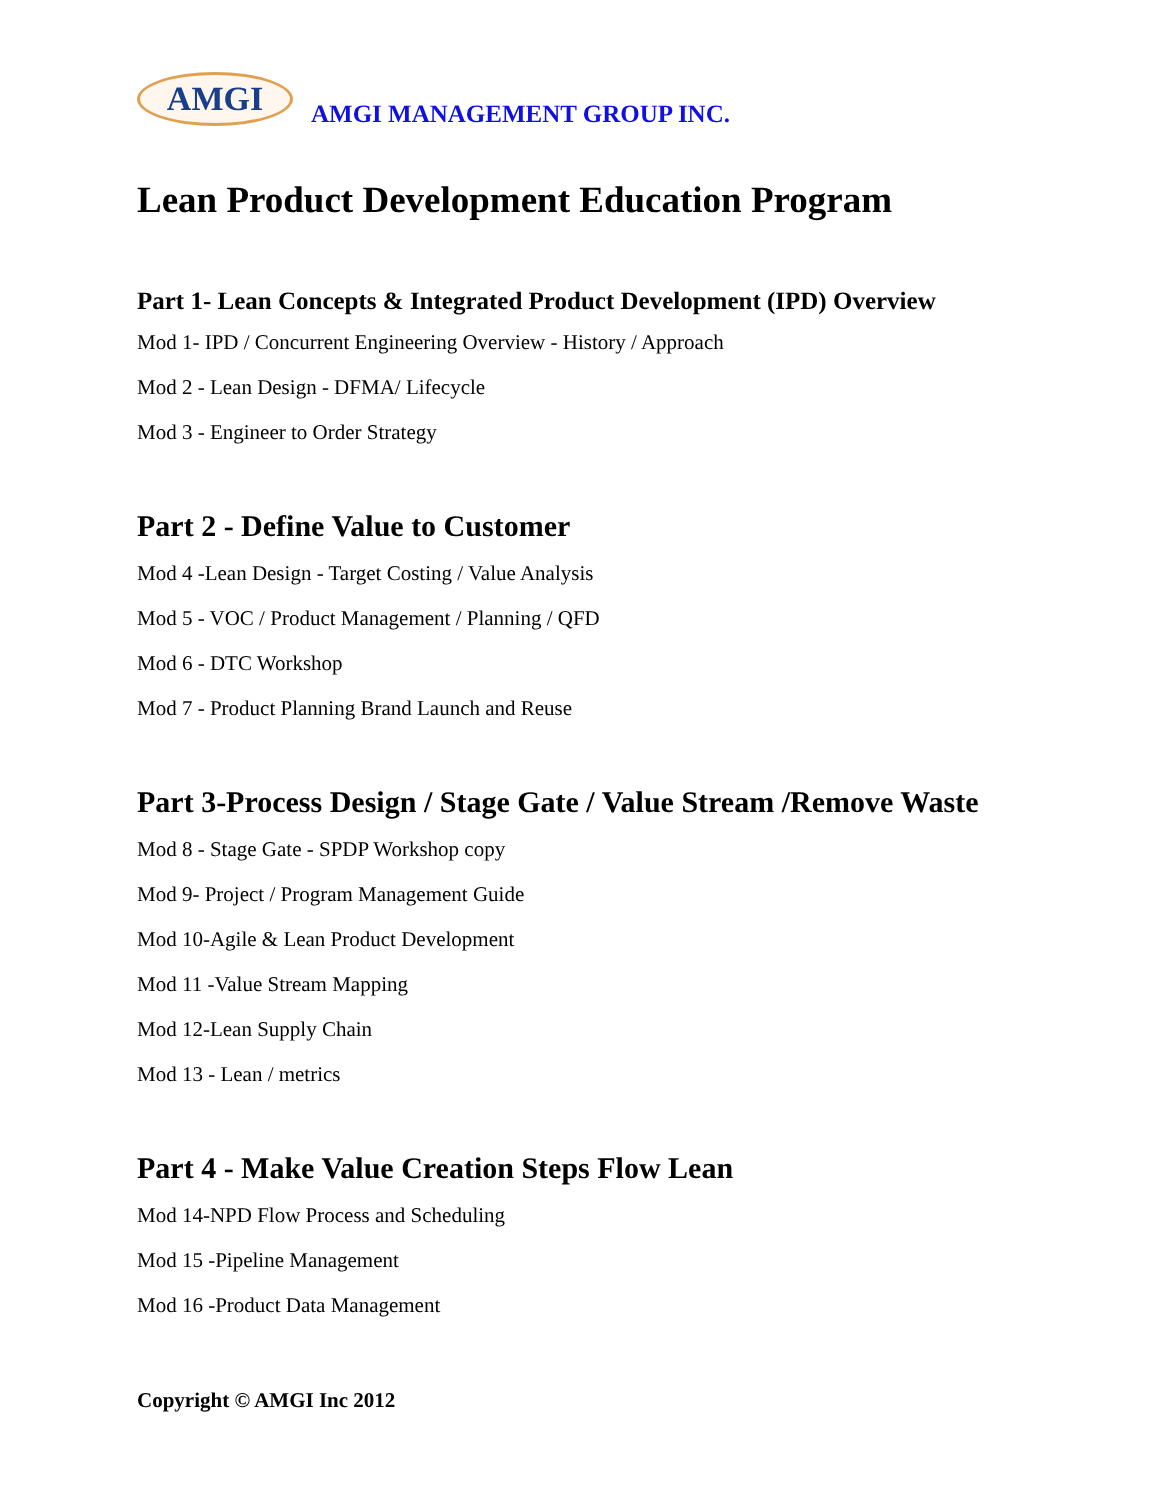AMGI
AMGI MANAGEMENT GROUP INC.
Lean Product Development Education Program
Part 1- Lean Concepts & Integrated Product Development (IPD) Overview
Mod 1- IPD / Concurrent Engineering Overview - History / Approach
Mod 2 - Lean Design - DFMA/ Lifecycle
Mod 3 - Engineer to Order Strategy
Part 2 - Define Value to Customer
Mod 4 -Lean Design - Target Costing / Value Analysis
Mod 5 - VOC / Product Management / Planning / QFD
Mod 6 - DTC Workshop
Mod 7 - Product Planning Brand Launch and Reuse
Part 3-Process Design / Stage Gate / Value Stream /Remove Waste
Mod 8 - Stage Gate - SPDP Workshop copy
Mod 9- Project / Program Management Guide
Mod 10-Agile & Lean Product Development
Mod 11 -Value Stream Mapping
Mod 12-Lean Supply Chain
Mod 13 - Lean / metrics
Part 4 - Make Value Creation Steps Flow Lean
Mod 14-NPD Flow Process and Scheduling
Mod 15 -Pipeline Management
Mod 16 -Product Data Management
Copyright © AMGI Inc 2012